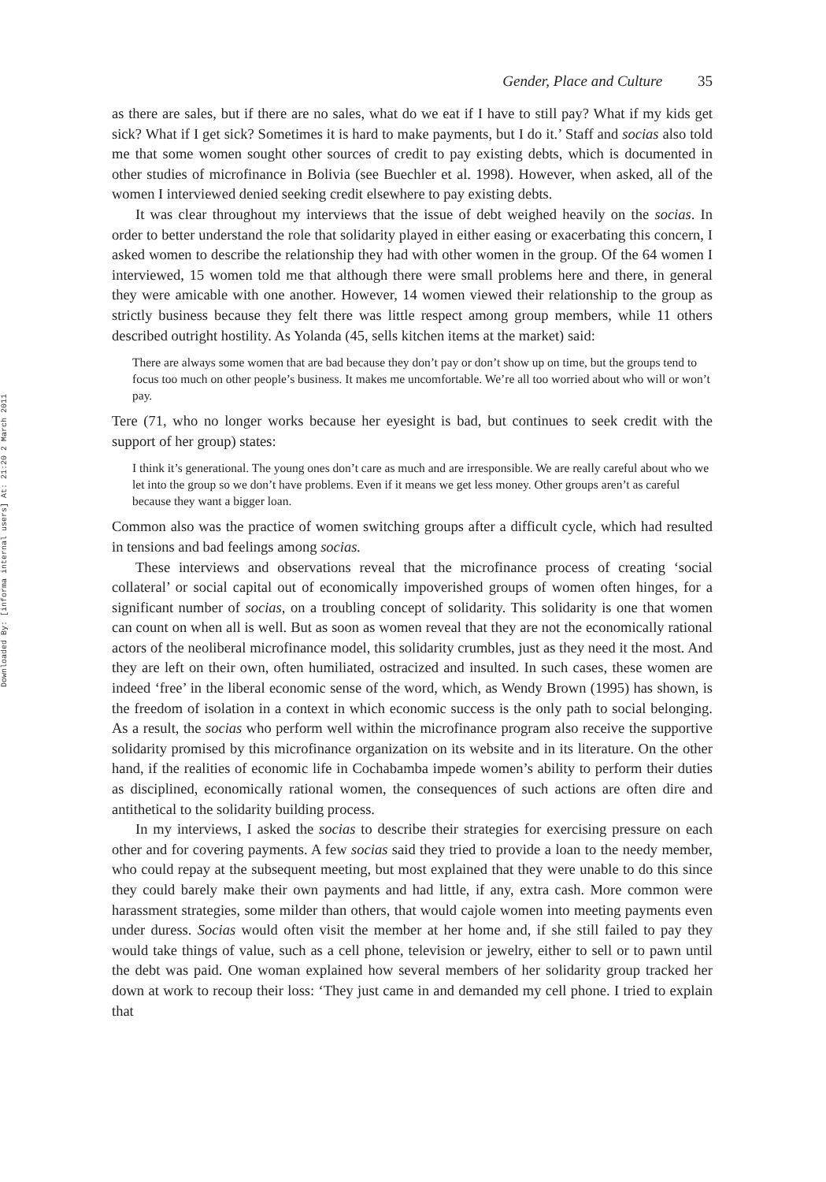Downloaded By: [informa internal users] At: 21:20 2 March 2011
Gender, Place and Culture 35
as there are sales, but if there are no sales, what do we eat if I have to still pay? What if my kids get sick? What if I get sick? Sometimes it is hard to make payments, but I do it.’ Staff and socias also told me that some women sought other sources of credit to pay existing debts, which is documented in other studies of microfinance in Bolivia (see Buechler et al. 1998). However, when asked, all of the women I interviewed denied seeking credit elsewhere to pay existing debts.
It was clear throughout my interviews that the issue of debt weighed heavily on the socias. In order to better understand the role that solidarity played in either easing or exacerbating this concern, I asked women to describe the relationship they had with other women in the group. Of the 64 women I interviewed, 15 women told me that although there were small problems here and there, in general they were amicable with one another. However, 14 women viewed their relationship to the group as strictly business because they felt there was little respect among group members, while 11 others described outright hostility. As Yolanda (45, sells kitchen items at the market) said:
There are always some women that are bad because they don’t pay or don’t show up on time, but the groups tend to focus too much on other people’s business. It makes me uncomfortable. We’re all too worried about who will or won’t pay.
Tere (71, who no longer works because her eyesight is bad, but continues to seek credit with the support of her group) states:
I think it’s generational. The young ones don’t care as much and are irresponsible. We are really careful about who we let into the group so we don’t have problems. Even if it means we get less money. Other groups aren’t as careful because they want a bigger loan.
Common also was the practice of women switching groups after a difficult cycle, which had resulted in tensions and bad feelings among socias.
These interviews and observations reveal that the microfinance process of creating ‘social collateral’ or social capital out of economically impoverished groups of women often hinges, for a significant number of socias, on a troubling concept of solidarity. This solidarity is one that women can count on when all is well. But as soon as women reveal that they are not the economically rational actors of the neoliberal microfinance model, this solidarity crumbles, just as they need it the most. And they are left on their own, often humiliated, ostracized and insulted. In such cases, these women are indeed ‘free’ in the liberal economic sense of the word, which, as Wendy Brown (1995) has shown, is the freedom of isolation in a context in which economic success is the only path to social belonging. As a result, the socias who perform well within the microfinance program also receive the supportive solidarity promised by this microfinance organization on its website and in its literature. On the other hand, if the realities of economic life in Cochabamba impede women’s ability to perform their duties as disciplined, economically rational women, the consequences of such actions are often dire and antithetical to the solidarity building process.
In my interviews, I asked the socias to describe their strategies for exercising pressure on each other and for covering payments. A few socias said they tried to provide a loan to the needy member, who could repay at the subsequent meeting, but most explained that they were unable to do this since they could barely make their own payments and had little, if any, extra cash. More common were harassment strategies, some milder than others, that would cajole women into meeting payments even under duress. Socias would often visit the member at her home and, if she still failed to pay they would take things of value, such as a cell phone, television or jewelry, either to sell or to pawn until the debt was paid. One woman explained how several members of her solidarity group tracked her down at work to recoup their loss: ‘They just came in and demanded my cell phone. I tried to explain that